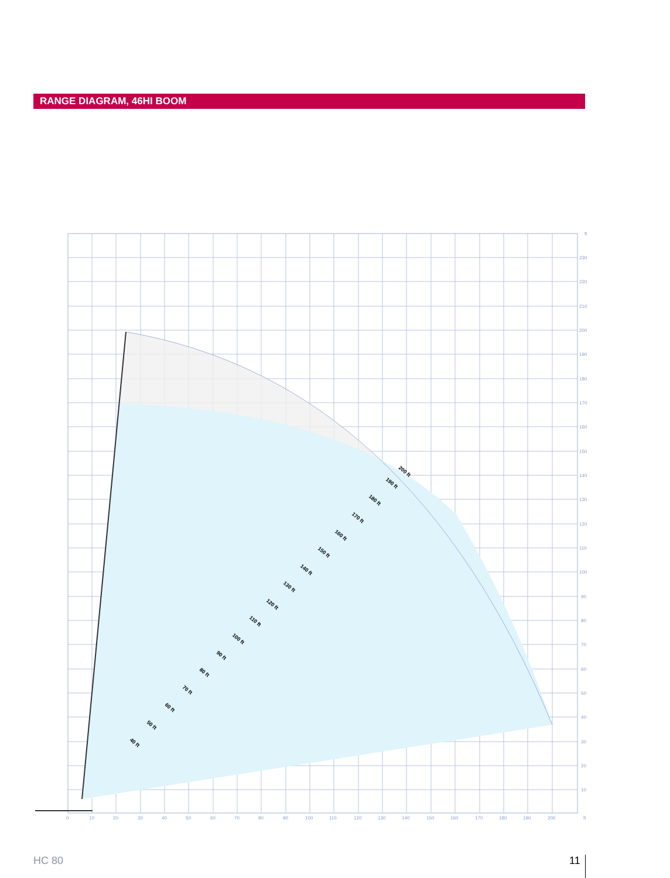RANGE DIAGRAM, 46HI BOOM
0
10
20
30
40
50
60
70
80
90
100
110
120
130
140
150
160
170
180
190
200
ft
ft
230
220
210
200
190
180
170
160
150
140
130
120
110
100
90
80
70
60
50
40
30
20
10
200 ft
190 ft
180 ft
170 ft
160 ft
150 ft
140 ft
130 ft
120 ft
110 ft
100 ft
90 ft
80 ft
70 ft
60 ft
50 ft
40 ft
HC 80 11